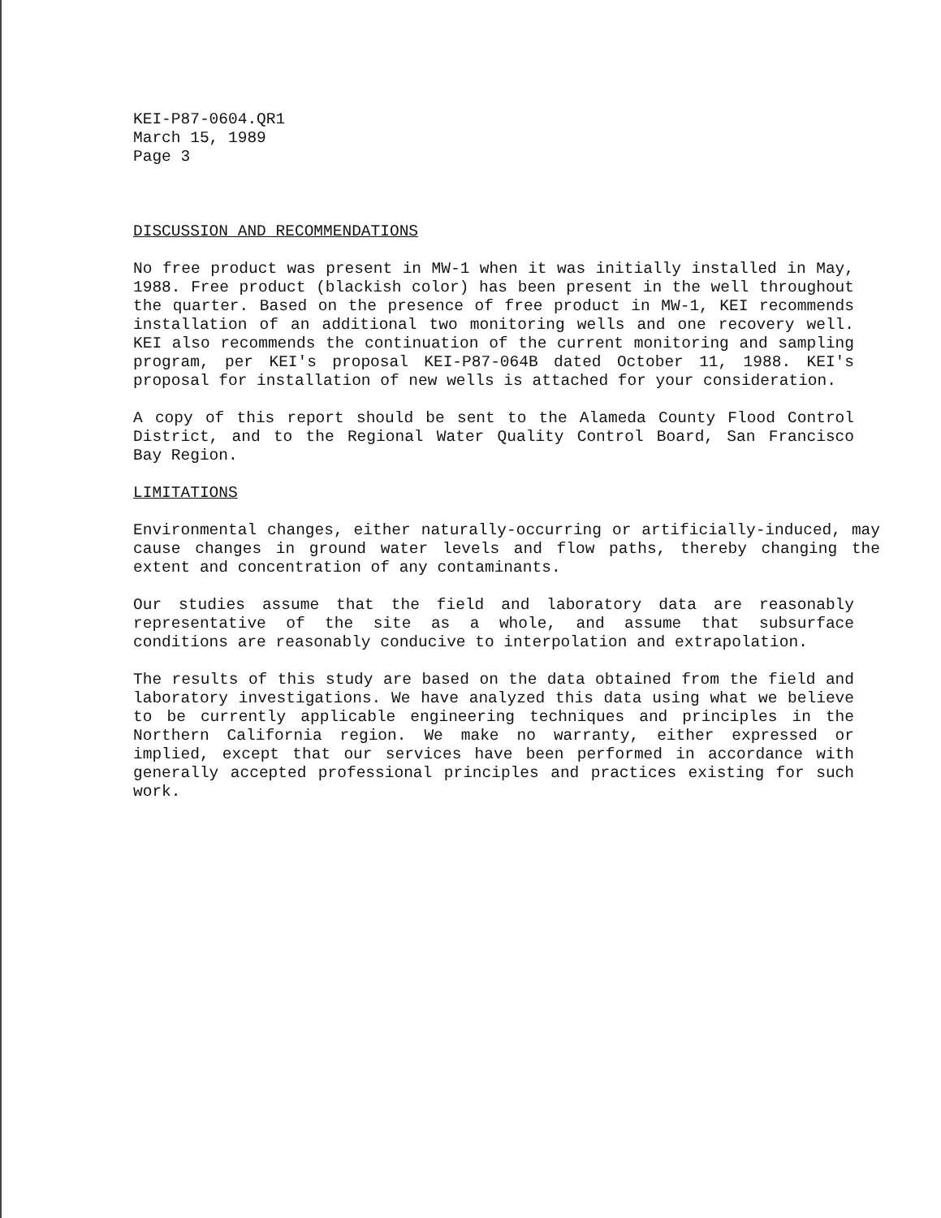KEI-P87-0604.QR1
March 15, 1989
Page 3
DISCUSSION AND RECOMMENDATIONS
No free product was present in MW-1 when it was initially installed in May, 1988. Free product (blackish color) has been present in the well throughout the quarter. Based on the presence of free product in MW-1, KEI recommends installation of an additional two monitoring wells and one recovery well. KEI also recommends the continuation of the current monitoring and sampling program, per KEI's proposal KEI-P87-064B dated October 11, 1988. KEI's proposal for installation of new wells is attached for your consideration.
A copy of this report should be sent to the Alameda County Flood Control District, and to the Regional Water Quality Control Board, San Francisco Bay Region.
LIMITATIONS
Environmental changes, either naturally-occurring or artificially-induced, may cause changes in ground water levels and flow paths, thereby changing the extent and concentration of any contaminants.
Our studies assume that the field and laboratory data are reasonably representative of the site as a whole, and assume that subsurface conditions are reasonably conducive to interpolation and extrapolation.
The results of this study are based on the data obtained from the field and laboratory investigations. We have analyzed this data using what we believe to be currently applicable engineering techniques and principles in the Northern California region. We make no warranty, either expressed or implied, except that our services have been performed in accordance with generally accepted professional principles and practices existing for such work.